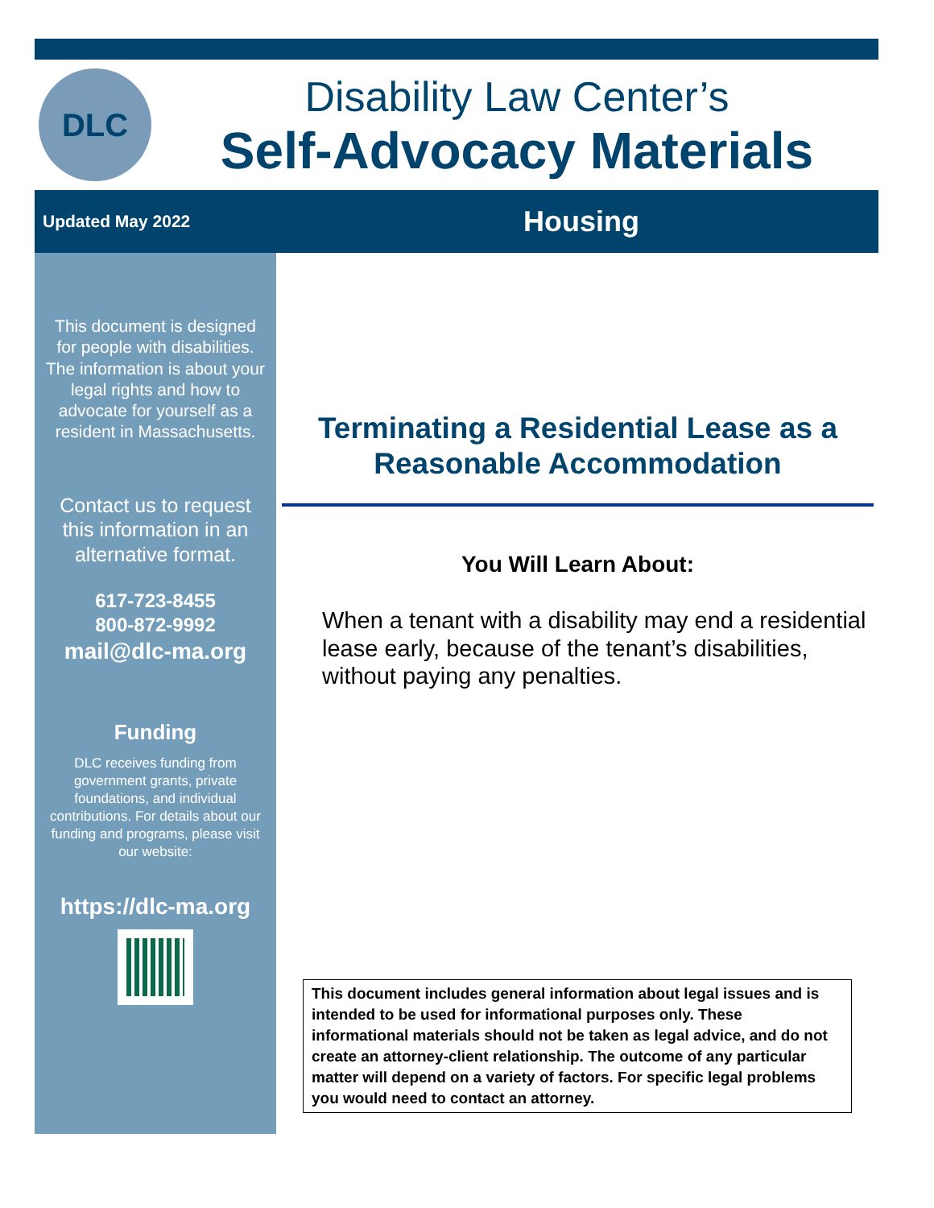DLC
Disability Law Center’s
Self-Advocacy Materials
Updated May 2022
Housing
This document is designed for people with disabilities. The information is about your legal rights and how to advocate for yourself as a resident in Massachusetts.
Contact us to request this information in an alternative format.
617-723-8455
800-872-9992
mail@dlc-ma.org
Funding
DLC receives funding from government grants, private foundations, and individual contributions. For details about our funding and programs, please visit our website:
https://dlc-ma.org
Terminating a Residential Lease as a Reasonable Accommodation
You Will Learn About:
When a tenant with a disability may end a residential lease early, because of the tenant’s disabilities, without paying any penalties.
This document includes general information about legal issues and is intended to be used for informational purposes only. These informational materials should not be taken as legal advice, and do not create an attorney-client relationship. The outcome of any particular matter will depend on a variety of factors. For specific legal problems you would need to contact an attorney.